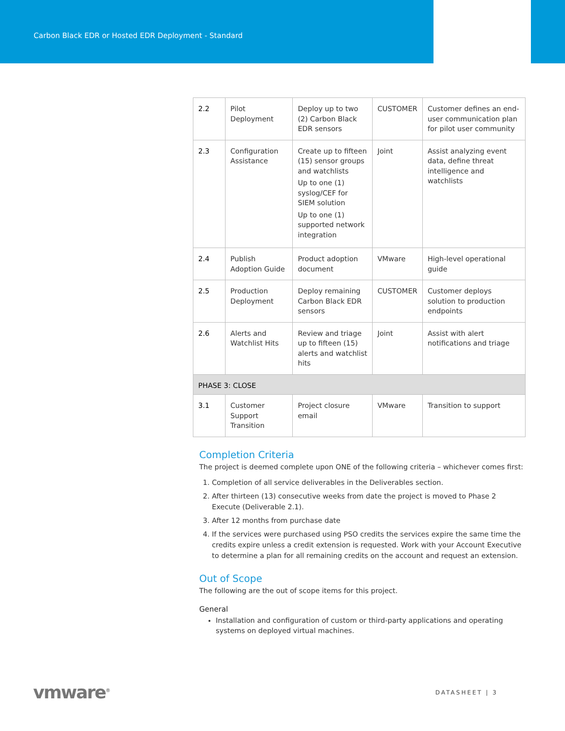Carbon Black EDR or Hosted EDR Deployment - Standard
| 2.2 | Pilot Deployment | Deploy up to two (2) Carbon Black EDR sensors | CUSTOMER | Customer defines an end-user communication plan for pilot user community |
| 2.3 | Configuration Assistance | Create up to fifteen (15) sensor groups and watchlists Up to one (1) syslog/CEF for SIEM solution Up to one (1) supported network integration | Joint | Assist analyzing event data, define threat intelligence and watchlists |
| 2.4 | Publish Adoption Guide | Product adoption document | VMware | High-level operational guide |
| 2.5 | Production Deployment | Deploy remaining Carbon Black EDR sensors | CUSTOMER | Customer deploys solution to production endpoints |
| 2.6 | Alerts and Watchlist Hits | Review and triage up to fifteen (15) alerts and watchlist hits | Joint | Assist with alert notifications and triage |
| PHASE 3: CLOSE | | | | |
| 3.1 | Customer Support Transition | Project closure email | VMware | Transition to support |
Completion Criteria
The project is deemed complete upon ONE of the following criteria – whichever comes first:
1. Completion of all service deliverables in the Deliverables section.
2. After thirteen (13) consecutive weeks from date the project is moved to Phase 2 Execute (Deliverable 2.1).
3. After 12 months from purchase date
4. If the services were purchased using PSO credits the services expire the same time the credits expire unless a credit extension is requested. Work with your Account Executive to determine a plan for all remaining credits on the account and request an extension.
Out of Scope
The following are the out of scope items for this project.
General
Installation and configuration of custom or third-party applications and operating systems on deployed virtual machines.
vmware<sup>®</sup> DATASHEET | 3